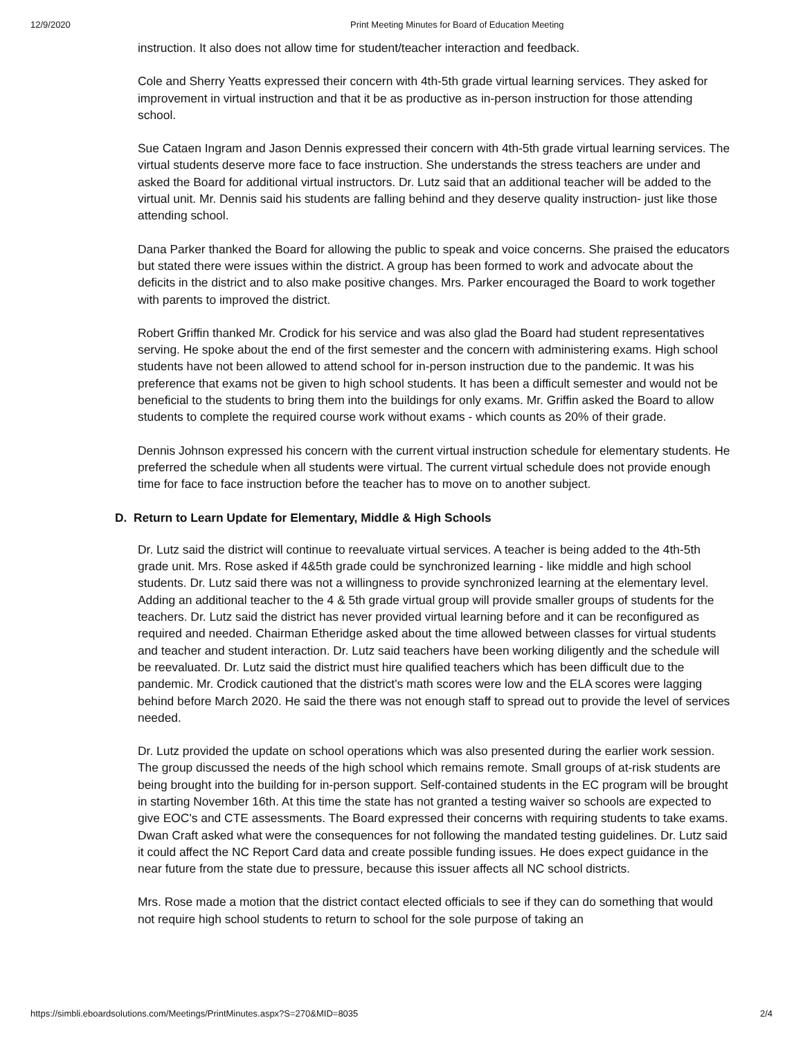12/9/2020 Print Meeting Minutes for Board of Education Meeting
instruction. It also does not allow time for student/teacher interaction and feedback.
Cole and Sherry Yeatts expressed their concern with 4th-5th grade virtual learning services. They asked for improvement in virtual instruction and that it be as productive as in-person instruction for those attending school.
Sue Cataen Ingram and Jason Dennis expressed their concern with 4th-5th grade virtual learning services. The virtual students deserve more face to face instruction. She understands the stress teachers are under and asked the Board for additional virtual instructors. Dr. Lutz said that an additional teacher will be added to the virtual unit. Mr. Dennis said his students are falling behind and they deserve quality instruction- just like those attending school.
Dana Parker thanked the Board for allowing the public to speak and voice concerns. She praised the educators but stated there were issues within the district. A group has been formed to work and advocate about the deficits in the district and to also make positive changes. Mrs. Parker encouraged the Board to work together with parents to improved the district.
Robert Griffin thanked Mr. Crodick for his service and was also glad the Board had student representatives serving. He spoke about the end of the first semester and the concern with administering exams. High school students have not been allowed to attend school for in-person instruction due to the pandemic. It was his preference that exams not be given to high school students. It has been a difficult semester and would not be beneficial to the students to bring them into the buildings for only exams. Mr. Griffin asked the Board to allow students to complete the required course work without exams - which counts as 20% of their grade.
Dennis Johnson expressed his concern with the current virtual instruction schedule for elementary students. He preferred the schedule when all students were virtual. The current virtual schedule does not provide enough time for face to face instruction before the teacher has to move on to another subject.
D. Return to Learn Update for Elementary, Middle & High Schools
Dr. Lutz said the district will continue to reevaluate virtual services. A teacher is being added to the 4th-5th grade unit. Mrs. Rose asked if 4&5th grade could be synchronized learning - like middle and high school students. Dr. Lutz said there was not a willingness to provide synchronized learning at the elementary level. Adding an additional teacher to the 4 & 5th grade virtual group will provide smaller groups of students for the teachers. Dr. Lutz said the district has never provided virtual learning before and it can be reconfigured as required and needed. Chairman Etheridge asked about the time allowed between classes for virtual students and teacher and student interaction. Dr. Lutz said teachers have been working diligently and the schedule will be reevaluated. Dr. Lutz said the district must hire qualified teachers which has been difficult due to the pandemic. Mr. Crodick cautioned that the district's math scores were low and the ELA scores were lagging behind before March 2020. He said the there was not enough staff to spread out to provide the level of services needed.
Dr. Lutz provided the update on school operations which was also presented during the earlier work session. The group discussed the needs of the high school which remains remote. Small groups of at-risk students are being brought into the building for in-person support. Self-contained students in the EC program will be brought in starting November 16th. At this time the state has not granted a testing waiver so schools are expected to give EOC's and CTE assessments. The Board expressed their concerns with requiring students to take exams. Dwan Craft asked what were the consequences for not following the mandated testing guidelines. Dr. Lutz said it could affect the NC Report Card data and create possible funding issues. He does expect guidance in the near future from the state due to pressure, because this issuer affects all NC school districts.
Mrs. Rose made a motion that the district contact elected officials to see if they can do something that would not require high school students to return to school for the sole purpose of taking an
https://simbli.eboardsolutions.com/Meetings/PrintMinutes.aspx?S=270&MID=8035 2/4